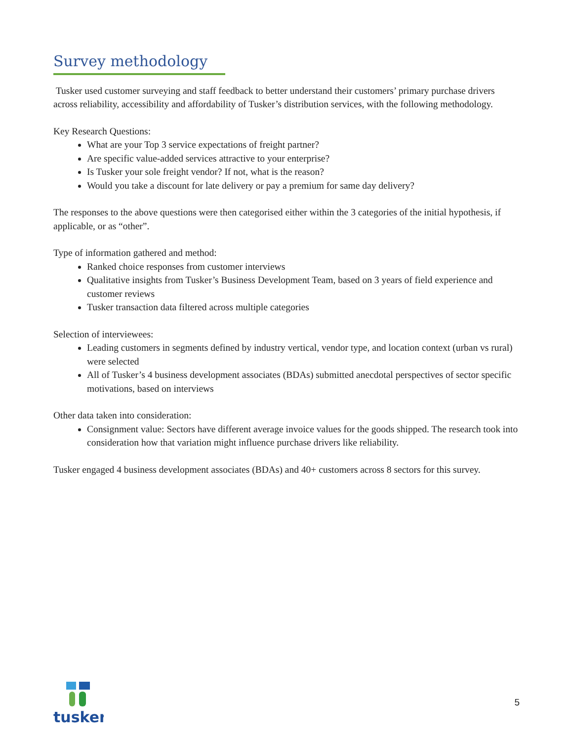Survey methodology
Tusker used customer surveying and staff feedback to better understand their customers’ primary purchase drivers across reliability, accessibility and affordability of Tusker’s distribution services, with the following methodology.
Key Research Questions:
What are your Top 3 service expectations of freight partner?
Are specific value-added services attractive to your enterprise?
Is Tusker your sole freight vendor? If not, what is the reason?
Would you take a discount for late delivery or pay a premium for same day delivery?
The responses to the above questions were then categorised either within the 3 categories of the initial hypothesis, if applicable, or as “other”.
Type of information gathered and method:
Ranked choice responses from customer interviews
Qualitative insights from Tusker’s Business Development Team, based on 3 years of field experience and customer reviews
Tusker transaction data filtered across multiple categories
Selection of interviewees:
Leading customers in segments defined by industry vertical, vendor type, and location context (urban vs rural) were selected
All of Tusker’s 4 business development associates (BDAs) submitted anecdotal perspectives of sector specific motivations, based on interviews
Other data taken into consideration:
Consignment value: Sectors have different average invoice values for the goods shipped. The research took into consideration how that variation might influence purchase drivers like reliability.
Tusker engaged 4 business development associates (BDAs) and 40+ customers across 8 sectors for this survey.
tusker
5